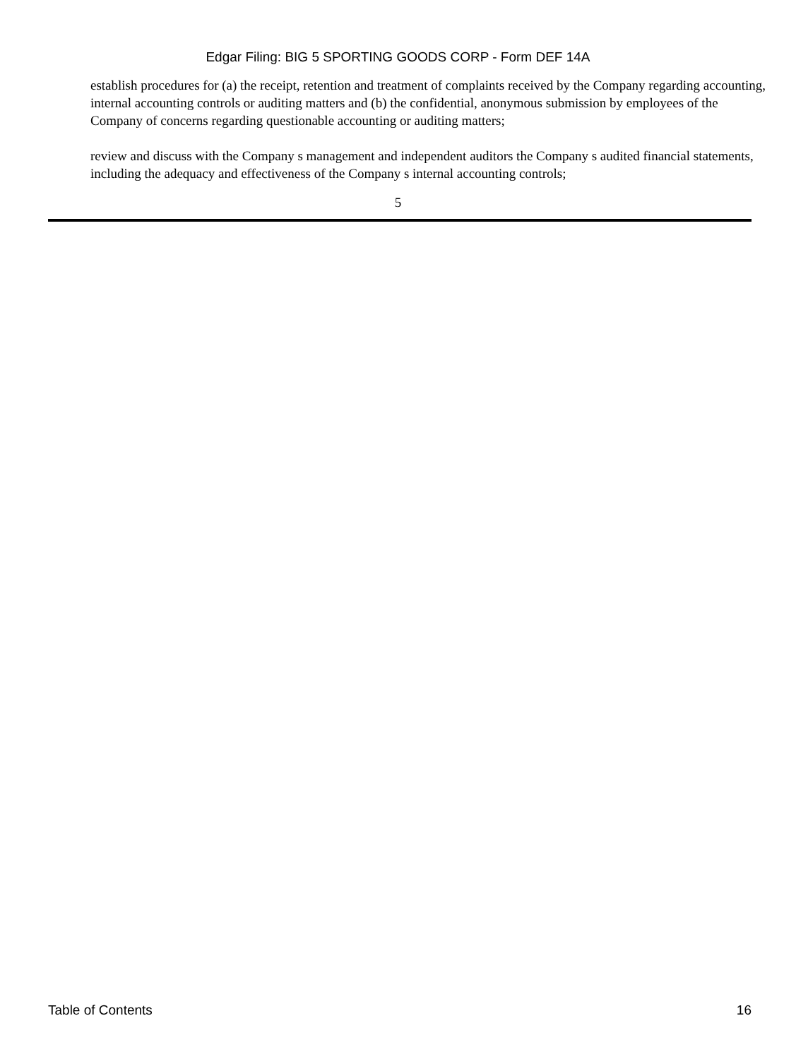Edgar Filing: BIG 5 SPORTING GOODS CORP - Form DEF 14A
establish procedures for (a) the receipt, retention and treatment of complaints received by the Company regarding accounting, internal accounting controls or auditing matters and (b) the confidential, anonymous submission by employees of the Company of concerns regarding questionable accounting or auditing matters;
review and discuss with the Company s management and independent auditors the Company s audited financial statements, including the adequacy and effectiveness of the Company s internal accounting controls;
5
Table of Contents 16